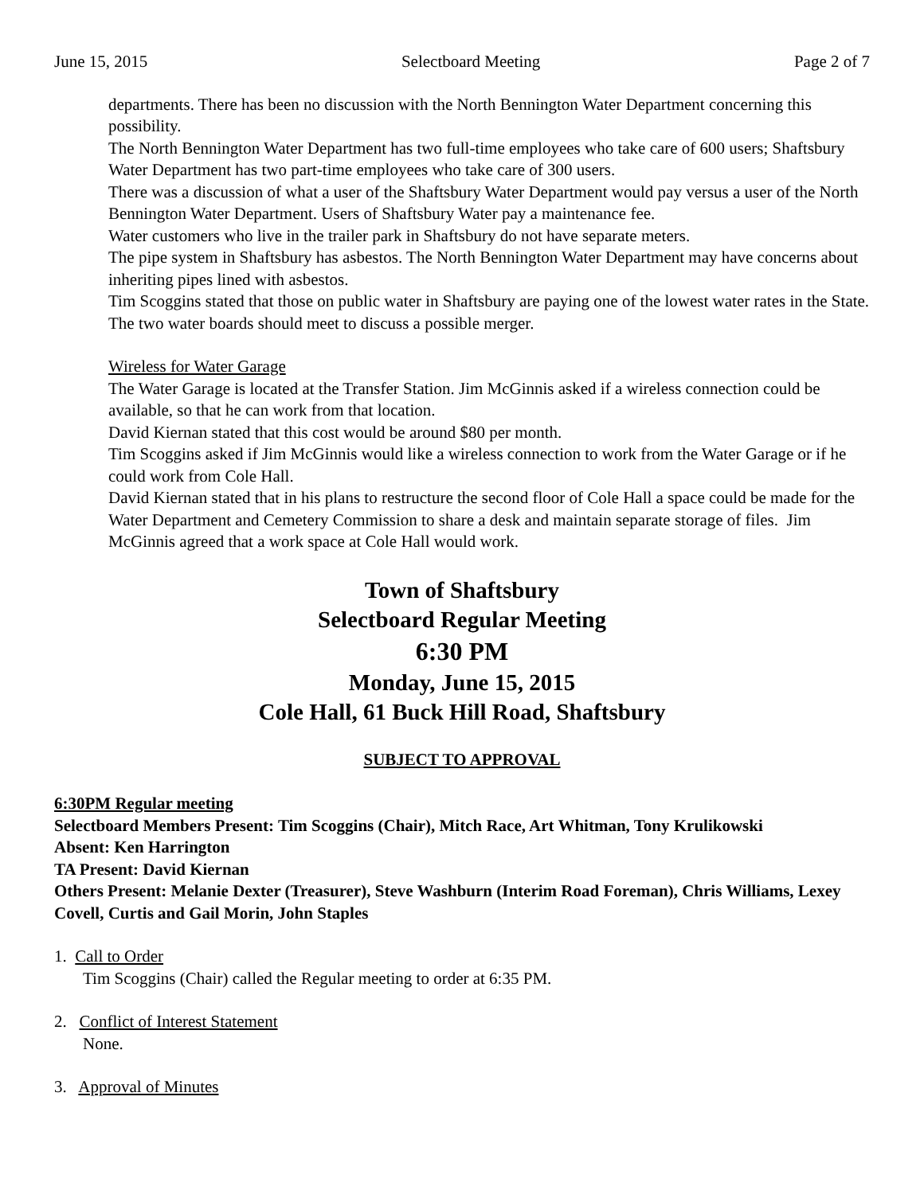June 15, 2015 Selectboard Meeting Page 2 of 7
departments. There has been no discussion with the North Bennington Water Department concerning this possibility.
The North Bennington Water Department has two full-time employees who take care of 600 users; Shaftsbury Water Department has two part-time employees who take care of 300 users.
There was a discussion of what a user of the Shaftsbury Water Department would pay versus a user of the North Bennington Water Department. Users of Shaftsbury Water pay a maintenance fee.
Water customers who live in the trailer park in Shaftsbury do not have separate meters.
The pipe system in Shaftsbury has asbestos. The North Bennington Water Department may have concerns about inheriting pipes lined with asbestos.
Tim Scoggins stated that those on public water in Shaftsbury are paying one of the lowest water rates in the State.
The two water boards should meet to discuss a possible merger.
Wireless for Water Garage
The Water Garage is located at the Transfer Station. Jim McGinnis asked if a wireless connection could be available, so that he can work from that location.
David Kiernan stated that this cost would be around $80 per month.
Tim Scoggins asked if Jim McGinnis would like a wireless connection to work from the Water Garage or if he could work from Cole Hall.
David Kiernan stated that in his plans to restructure the second floor of Cole Hall a space could be made for the Water Department and Cemetery Commission to share a desk and maintain separate storage of files. Jim McGinnis agreed that a work space at Cole Hall would work.
Town of Shaftsbury
Selectboard Regular Meeting
6:30 PM
Monday, June 15, 2015
Cole Hall, 61 Buck Hill Road, Shaftsbury
SUBJECT TO APPROVAL
6:30PM Regular meeting
Selectboard Members Present: Tim Scoggins (Chair), Mitch Race, Art Whitman, Tony Krulikowski
Absent: Ken Harrington
TA Present: David Kiernan
Others Present: Melanie Dexter (Treasurer), Steve Washburn (Interim Road Foreman), Chris Williams, Lexey Covell, Curtis and Gail Morin, John Staples
1. Call to Order
Tim Scoggins (Chair) called the Regular meeting to order at 6:35 PM.
2. Conflict of Interest Statement
None.
3. Approval of Minutes